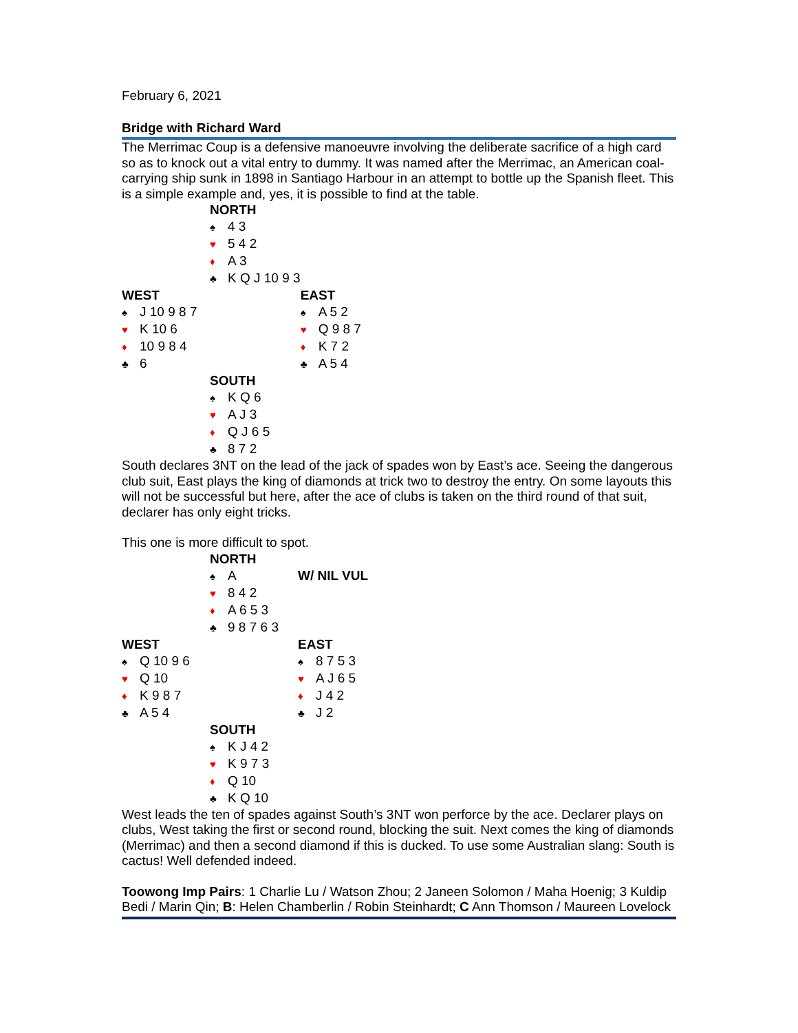February 6, 2021
Bridge with Richard Ward
The Merrimac Coup is a defensive manoeuvre involving the deliberate sacrifice of a high card so as to knock out a vital entry to dummy. It was named after the Merrimac, an American coal-carrying ship sunk in 1898 in Santiago Harbour in an attempt to bottle up the Spanish fleet. This is a simple example and, yes, it is possible to find at the table.
| | NORTH | |
| | ♠ 4 3 | |
| | ♥ 5 4 2 | |
| | ♦ A 3 | |
| | ♣ K Q J 10 9 3 | |
| WEST | | EAST |
| ♠ J 10 9 8 7 | | ♠ A 5 2 |
| ♥ K 10 6 | | ♥ Q 9 8 7 |
| ♦ 10 9 8 4 | | ♦ K 7 2 |
| ♣ 6 | | ♣ A 5 4 |
| | SOUTH | |
| | ♠ K Q 6 | |
| | ♥ A J 3 | |
| | ♦ Q J 6 5 | |
| | ♣ 8 7 2 | |
South declares 3NT on the lead of the jack of spades won by East’s ace. Seeing the dangerous club suit, East plays the king of diamonds at trick two to destroy the entry. On some layouts this will not be successful but here, after the ace of clubs is taken on the third round of that suit, declarer has only eight tricks.
This one is more difficult to spot.
| | NORTH | |
| | ♠ A | W/ NIL VUL |
| | ♥ 8 4 2 | |
| | ♦ A 6 5 3 | |
| | ♣ 9 8 7 6 3 | |
| WEST | | EAST |
| ♠ Q 10 9 6 | | ♠ 8 7 5 3 |
| ♥ Q 10 | | ♥ A J 6 5 |
| ♦ K 9 8 7 | | ♦ J 4 2 |
| ♣ A 5 4 | | ♣ J 2 |
| | SOUTH | |
| | ♠ K J 4 2 | |
| | ♥ K 9 7 3 | |
| | ♦ Q 10 | |
| | ♣ K Q 10 | |
West leads the ten of spades against South’s 3NT won perforce by the ace. Declarer plays on clubs, West taking the first or second round, blocking the suit. Next comes the king of diamonds (Merrimac) and then a second diamond if this is ducked. To use some Australian slang: South is cactus! Well defended indeed.
Toowong Imp Pairs: 1 Charlie Lu / Watson Zhou; 2 Janeen Solomon / Maha Hoenig; 3 Kuldip Bedi / Marin Qin; B: Helen Chamberlin / Robin Steinhardt; C Ann Thomson / Maureen Lovelock